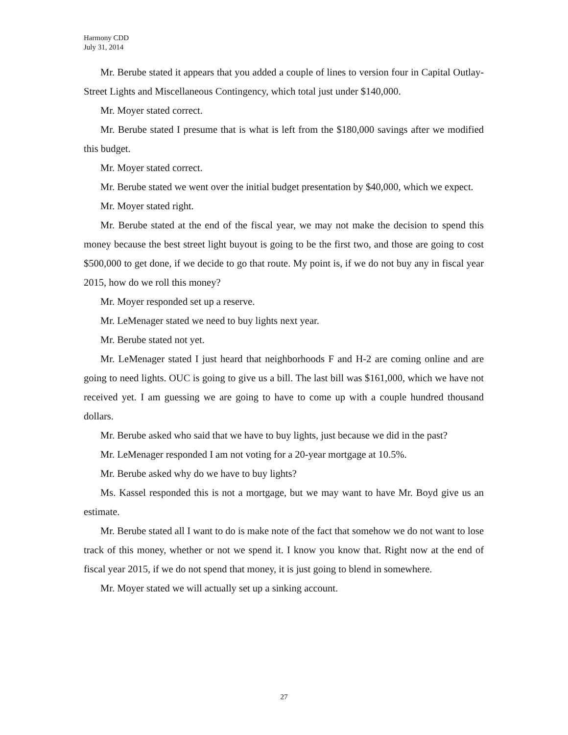Harmony CDD
July 31, 2014
Mr. Berube stated it appears that you added a couple of lines to version four in Capital Outlay-Street Lights and Miscellaneous Contingency, which total just under $140,000.
Mr. Moyer stated correct.
Mr. Berube stated I presume that is what is left from the $180,000 savings after we modified this budget.
Mr. Moyer stated correct.
Mr. Berube stated we went over the initial budget presentation by $40,000, which we expect.
Mr. Moyer stated right.
Mr. Berube stated at the end of the fiscal year, we may not make the decision to spend this money because the best street light buyout is going to be the first two, and those are going to cost $500,000 to get done, if we decide to go that route. My point is, if we do not buy any in fiscal year 2015, how do we roll this money?
Mr. Moyer responded set up a reserve.
Mr. LeMenager stated we need to buy lights next year.
Mr. Berube stated not yet.
Mr. LeMenager stated I just heard that neighborhoods F and H-2 are coming online and are going to need lights. OUC is going to give us a bill. The last bill was $161,000, which we have not received yet. I am guessing we are going to have to come up with a couple hundred thousand dollars.
Mr. Berube asked who said that we have to buy lights, just because we did in the past?
Mr. LeMenager responded I am not voting for a 20-year mortgage at 10.5%.
Mr. Berube asked why do we have to buy lights?
Ms. Kassel responded this is not a mortgage, but we may want to have Mr. Boyd give us an estimate.
Mr. Berube stated all I want to do is make note of the fact that somehow we do not want to lose track of this money, whether or not we spend it. I know you know that. Right now at the end of fiscal year 2015, if we do not spend that money, it is just going to blend in somewhere.
Mr. Moyer stated we will actually set up a sinking account.
27